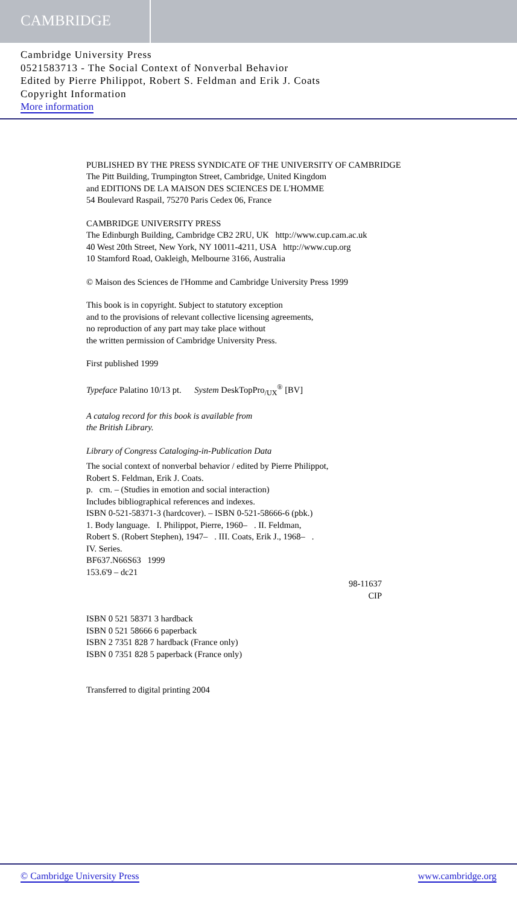CAMBRIDGE
Cambridge University Press
0521583713 - The Social Context of Nonverbal Behavior
Edited by Pierre Philippot, Robert S. Feldman and Erik J. Coats
Copyright Information
More information
PUBLISHED BY THE PRESS SYNDICATE OF THE UNIVERSITY OF CAMBRIDGE
The Pitt Building, Trumpington Street, Cambridge, United Kingdom
and EDITIONS DE LA MAISON DES SCIENCES DE L'HOMME
54 Boulevard Raspail, 75270 Paris Cedex 06, France
CAMBRIDGE UNIVERSITY PRESS
The Edinburgh Building, Cambridge CB2 2RU, UK http://www.cup.cam.ac.uk
40 West 20th Street, New York, NY 10011-4211, USA http://www.cup.org
10 Stamford Road, Oakleigh, Melbourne 3166, Australia
© Maison des Sciences de l'Homme and Cambridge University Press 1999
This book is in copyright. Subject to statutory exception
and to the provisions of relevant collective licensing agreements,
no reproduction of any part may take place without
the written permission of Cambridge University Press.
First published 1999
Typeface Palatino 10/13 pt. System DeskTopPro<sub>/UX</sub><sup>®</sup> [BV]
A catalog record for this book is available from
the British Library.
Library of Congress Cataloging-in-Publication Data
The social context of nonverbal behavior / edited by Pierre Philippot,
Robert S. Feldman, Erik J. Coats.
p. cm. – (Studies in emotion and social interaction)
Includes bibliographical references and indexes.
ISBN 0-521-58371-3 (hardcover). – ISBN 0-521-58666-6 (pbk.)
1. Body language. I. Philippot, Pierre, 1960– . II. Feldman,
Robert S. (Robert Stephen), 1947– . III. Coats, Erik J., 1968– .
IV. Series.
BF637.N66S63 1999
153.6'9 – dc21
98-11637
CIP
ISBN 0 521 58371 3 hardback
ISBN 0 521 58666 6 paperback
ISBN 2 7351 828 7 hardback (France only)
ISBN 0 7351 828 5 paperback (France only)
Transferred to digital printing 2004
© Cambridge University Press www.cambridge.org